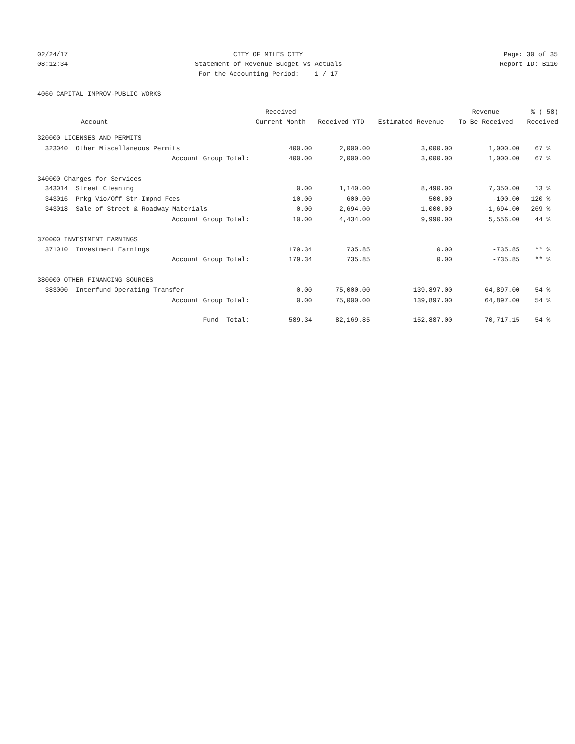02/24/17
08:12:34
CITY OF MILES CITY
Statement of Revenue Budget vs Actuals
For the Accounting Period: 1 / 17
Page: 30 of 35
Report ID: B110
4060 CAPITAL IMPROV-PUBLIC WORKS
| | Received | | | Revenue | % ( 58) |
| --- | --- | --- | --- | --- | --- |
| Account | Current Month | Received YTD | Estimated Revenue | To Be Received | Received |
| 320000 LICENSES AND PERMITS | | | | | |
| 323040 Other Miscellaneous Permits | 400.00 | 2,000.00 | 3,000.00 | 1,000.00 | 67 % |
| Account Group Total: | 400.00 | 2,000.00 | 3,000.00 | 1,000.00 | 67 % |
| 340000 Charges for Services | | | | | |
| 343014 Street Cleaning | 0.00 | 1,140.00 | 8,490.00 | 7,350.00 | 13 % |
| 343016 Prkg Vio/Off Str-Impnd Fees | 10.00 | 600.00 | 500.00 | -100.00 | 120 % |
| 343018 Sale of Street & Roadway Materials | 0.00 | 2,694.00 | 1,000.00 | -1,694.00 | 269 % |
| Account Group Total: | 10.00 | 4,434.00 | 9,990.00 | 5,556.00 | 44 % |
| 370000 INVESTMENT EARNINGS | | | | | |
| 371010 Investment Earnings | 179.34 | 735.85 | 0.00 | -735.85 | ** % |
| Account Group Total: | 179.34 | 735.85 | 0.00 | -735.85 | ** % |
| 380000 OTHER FINANCING SOURCES | | | | | |
| 383000 Interfund Operating Transfer | 0.00 | 75,000.00 | 139,897.00 | 64,897.00 | 54 % |
| Account Group Total: | 0.00 | 75,000.00 | 139,897.00 | 64,897.00 | 54 % |
| Fund Total: | 589.34 | 82,169.85 | 152,887.00 | 70,717.15 | 54 % |